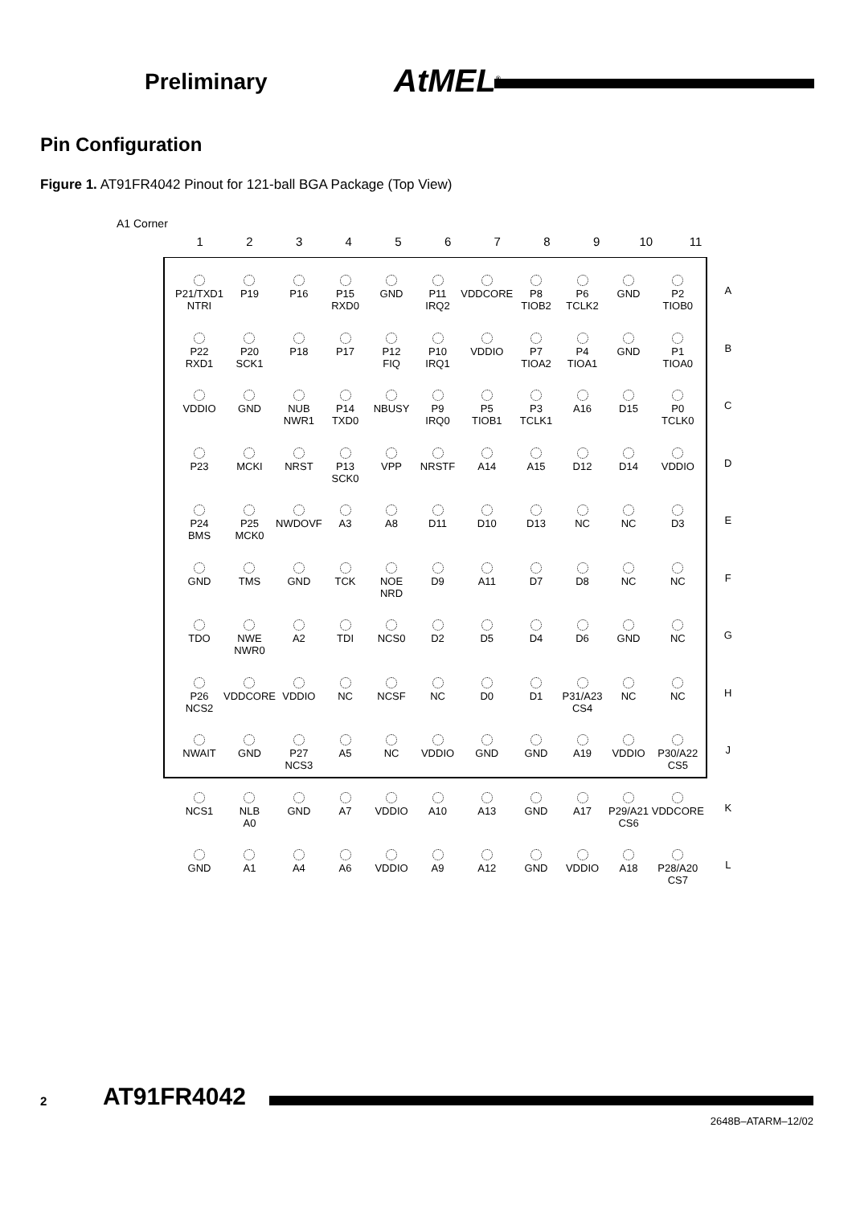Preliminary AtMEL<sup>®</sup>
Pin Configuration
Figure 1. AT91FR4042 Pinout for 121-ball BGA Package (Top View)
A1 Corner
1 2 3 4 5 6 7 8 9 10 11
| P21/TXD1 NTRI | P19 | P16 | P15 RXD0 | GND | P11 IRQ2 | VDDCORE | P8 TIOB2 | P6 TCLK2 | GND | P2 TIOB0 | A |
| P22 RXD1 | P20 SCK1 | P18 | P17 | P12 FIQ | P10 IRQ1 | VDDIO | P7 TIOA2 | P4 TIOA1 | GND | P1 TIOA0 | B |
| VDDIO | GND | NUB NWR1 | P14 TXD0 | NBUSY | P9 IRQ0 | P5 TIOB1 | P3 TCLK1 | A16 | D15 | P0 TCLK0 | C |
| P23 | MCKI | NRST | P13 SCK0 | VPP | NRSTF | A14 | A15 | D12 | D14 | VDDIO | D |
| P24 BMS | P25 MCK0 | NWDOVF | A3 | A8 | D11 | D10 | D13 | NC | NC | D3 | E |
| GND | TMS | GND | TCK | NOE NRD | D9 | A11 | D7 | D8 | NC | NC | F |
| TDO | NWE NWR0 | A2 | TDI | NCS0 | D2 | D5 | D4 | D6 | GND | NC | G |
| P26 NCS2 | VDDCORE | VDDIO | NC | NCSF | NC | D0 | D1 | P31/A23 CS4 | NC | NC | H |
| NWAIT | GND | P27 NCS3 | A5 | NC | VDDIO | GND | GND | A19 | VDDIO | P30/A22 CS5 | J |
| NCS1 | NLB A0 | GND | A7 | VDDIO | A10 | A13 | GND | A17 | P29/A21 CS6 | VDDCORE | K |
| GND | A1 | A4 | A6 | VDDIO | A9 | A12 | GND | VDDIO | A18 | P28/A20 CS7 | L |
2 AT91FR4042
2648B–ATARM–12/02